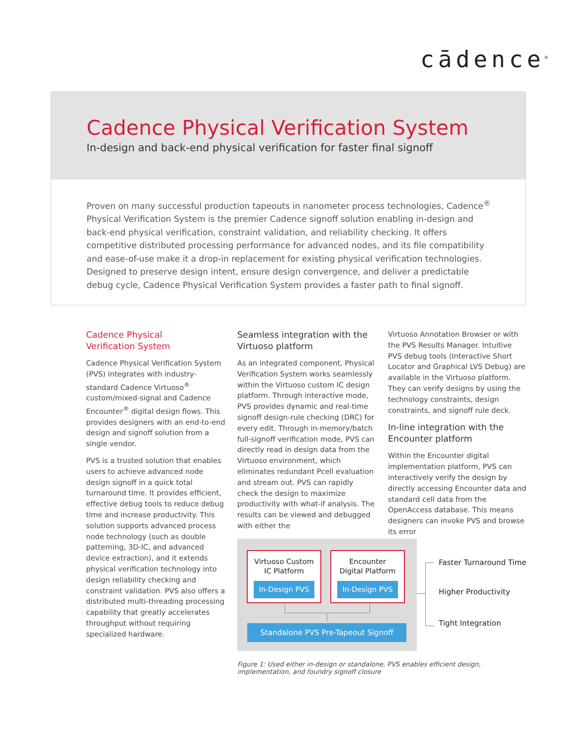cādence<sup>®</sup>
Cadence Physical Verification System
In-design and back-end physical verification for faster final signoff
Proven on many successful production tapeouts in nanometer process technologies, Cadence<sup>®</sup> Physical Verification System is the premier Cadence signoff solution enabling in-design and back-end physical verification, constraint validation, and reliability checking. It offers competitive distributed processing performance for advanced nodes, and its file compatibility and ease-of-use make it a drop-in replacement for existing physical verification technologies. Designed to preserve design intent, ensure design convergence, and deliver a predictable debug cycle, Cadence Physical Verification System provides a faster path to final signoff.
Cadence Physical
Verification System
Cadence Physical Verification System (PVS) integrates with industry-standard Cadence Virtuoso<sup>®</sup> custom/mixed-signal and Cadence Encounter<sup>®</sup> digital design flows. This provides designers with an end-to-end design and signoff solution from a single vendor.
PVS is a trusted solution that enables users to achieve advanced node design signoff in a quick total turnaround time. It provides efficient, effective debug tools to reduce debug time and increase productivity. This solution supports advanced process node technology (such as double patterning, 3D-IC, and advanced device extraction), and it extends physical verification technology into design reliability checking and constraint validation. PVS also offers a distributed multi-threading processing capability that greatly accelerates throughput without requiring specialized hardware.
Seamless integration with the Virtuoso platform
As an integrated component, Physical Verification System works seamlessly within the Virtuoso custom IC design platform. Through interactive mode, PVS provides dynamic and real-time signoff design-rule checking (DRC) for every edit. Through in-memory/batch full-signoff verification mode, PVS can directly read in design data from the Virtuoso environment, which eliminates redundant Pcell evaluation and stream out. PVS can rapidly check the design to maximize productivity with what-if analysis. The results can be viewed and debugged with either the
Virtuoso Annotation Browser or with the PVS Results Manager. Intuitive PVS debug tools (Interactive Short Locator and Graphical LVS Debug) are available in the Virtuoso platform. They can verify designs by using the technology constraints, design constraints, and signoff rule deck.
In-line integration with the Encounter platform
Within the Encounter digital implementation platform, PVS can interactively verify the design by directly accessing Encounter data and standard cell data from the OpenAccess database. This means designers can invoke PVS and browse its error
Virtuoso Custom
IC Platform
In-Design PVS
Encounter
Digital Platform
In-Design PVS
Standalone PVS Pre-Tapeout Signoff
Faster Turnaround Time
Higher Productivity
Tight Integration
Figure 1: Used either in-design or standalone, PVS enables efficient design, implementation, and foundry signoff closure